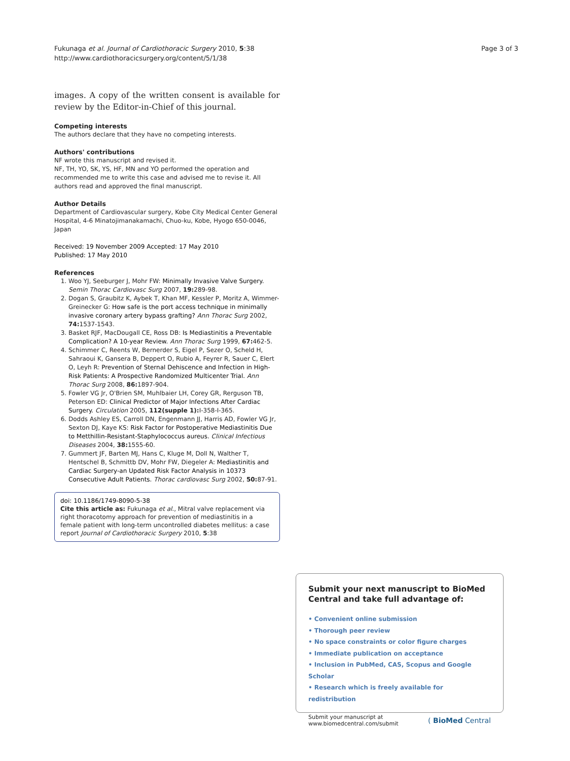Fukunaga et al. Journal of Cardiothoracic Surgery 2010, 5:38
http://www.cardiothoracicsurgery.org/content/5/1/38
Page 3 of 3
images. A copy of the written consent is available for review by the Editor-in-Chief of this journal.
Competing interests
The authors declare that they have no competing interests.
Authors' contributions
NF wrote this manuscript and revised it.
NF, TH, YO, SK, YS, HF, MN and YO performed the operation and recommended me to write this case and advised me to revise it. All authors read and approved the final manuscript.
Author Details
Department of Cardiovascular surgery, Kobe City Medical Center General Hospital, 4-6 Minatojimanakamachi, Chuo-ku, Kobe, Hyogo 650-0046, Japan
Received: 19 November 2009 Accepted: 17 May 2010
Published: 17 May 2010
References
1. Woo YJ, Seeburger J, Mohr FW: Minimally Invasive Valve Surgery. Semin Thorac Cardiovasc Surg 2007, 19: 289-98.
2. Dogan S, Graubitz K, Aybek T, Khan MF, Kessler P, Moritz A, Wimmer-Greinecker G: How safe is the port access technique in minimally invasive coronary artery bypass grafting? Ann Thorac Surg 2002, 74: 1537-1543.
3. Basket RJF, MacDougall CE, Ross DB: Is Mediastinitis a Preventable Complication? A 10-year Review. Ann Thorac Surg 1999, 67: 462-5.
4. Schimmer C, Reents W, Bernerder S, Eigel P, Sezer O, Scheld H, Sahraoui K, Gansera B, Deppert O, Rubio A, Feyrer R, Sauer C, Elert O, Leyh R: Prevention of Sternal Dehiscence and Infection in High-Risk Patients: A Prospective Randomized Multicenter Trial. Ann Thorac Surg 2008, 86: 1897-904.
5. Fowler VG Jr, O'Brien SM, Muhlbaier LH, Corey GR, Rerguson TB, Peterson ED: Clinical Predictor of Major Infections After Cardiac Surgery. Circulation 2005, 112(supple 1): I-358-I-365.
6. Dodds Ashley ES, Carroll DN, Engenmann JJ, Harris AD, Fowler VG Jr, Sexton DJ, Kaye KS: Risk Factor for Postoperative Mediastinitis Due to Metthillin-Resistant-Staphylococcus aureus. Clinical Infectious Diseases 2004, 38: 1555-60.
7. Gummert JF, Barten MJ, Hans C, Kluge M, Doll N, Walther T, Hentschel B, Schmittb DV, Mohr FW, Diegeler A: Mediastinitis and Cardiac Surgery-an Updated Risk Factor Analysis in 10373 Consecutive Adult Patients. Thorac cardiovasc Surg 2002, 50: 87-91.
doi: 10.1186/1749-8090-5-38
Cite this article as: Fukunaga et al., Mitral valve replacement via right thoracotomy approach for prevention of mediastinitis in a female patient with long-term uncontrolled diabetes mellitus: a case report Journal of Cardiothoracic Surgery 2010, 5:38
Submit your next manuscript to BioMed Central and take full advantage of:
• Convenient online submission
• Thorough peer review
• No space constraints or color figure charges
• Immediate publication on acceptance
• Inclusion in PubMed, CAS, Scopus and Google Scholar
• Research which is freely available for redistribution
Submit your manuscript at
www.biomedcentral.com/submit
( BioMed Central